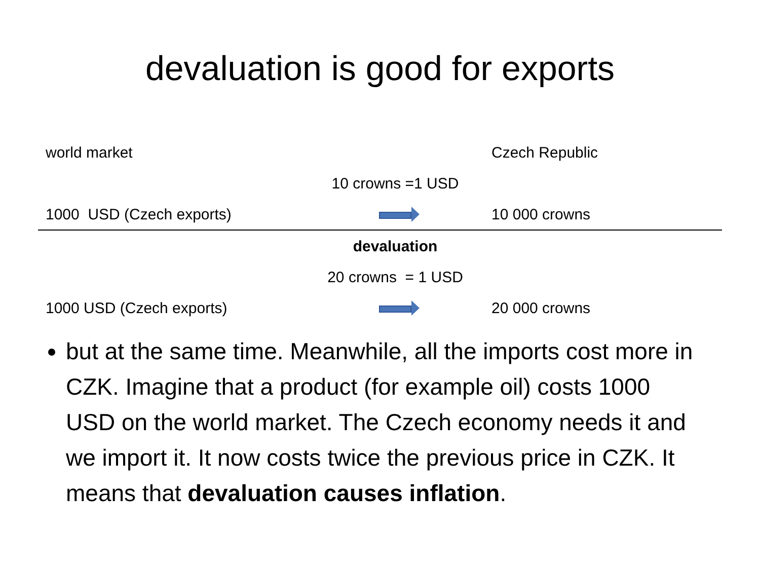devaluation is good for exports
| world market | | Czech Republic |
| | 10 crowns =1 USD | |
| 1000 USD (Czech exports) | | 10 000 crowns |
| | devaluation | |
| | 20 crowns = 1 USD | |
| 1000 USD (Czech exports) | | 20 000 crowns |
but at the same time. Meanwhile, all the imports cost more in CZK. Imagine that a product (for example oil) costs 1000 USD on the world market. The Czech economy needs it and we import it. It now costs twice the previous price in CZK. It means that devaluation causes inflation.